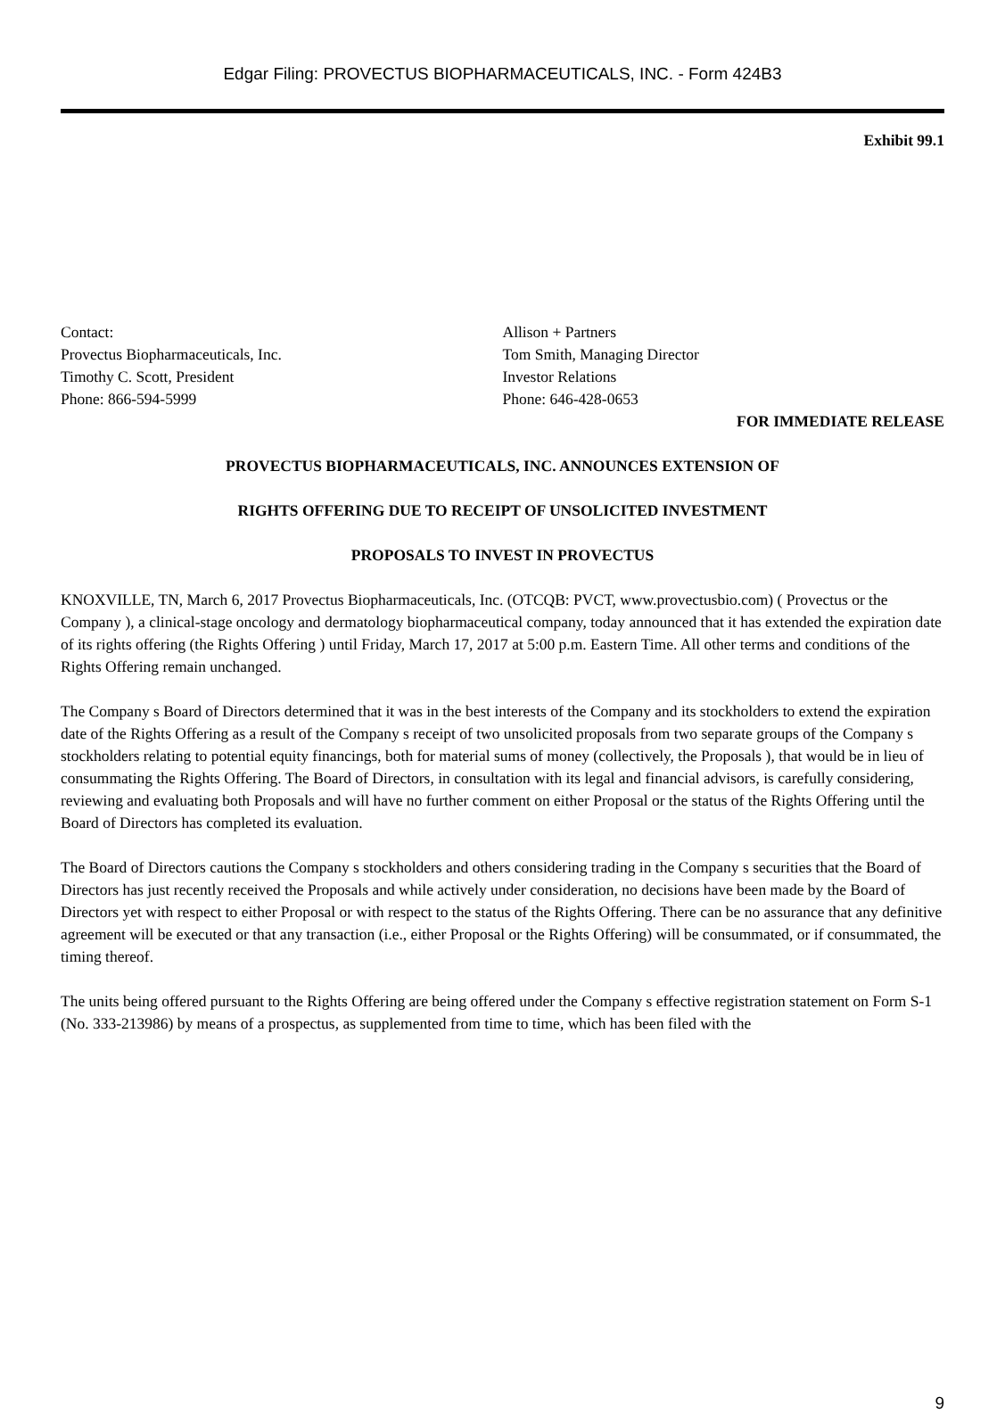Edgar Filing: PROVECTUS BIOPHARMACEUTICALS, INC. - Form 424B3
Exhibit 99.1
Contact:
Provectus Biopharmaceuticals, Inc.
Timothy C. Scott, President
Phone: 866-594-5999
Allison + Partners
Tom Smith, Managing Director
Investor Relations
Phone: 646-428-0653
FOR IMMEDIATE RELEASE
PROVECTUS BIOPHARMACEUTICALS, INC. ANNOUNCES EXTENSION OF
RIGHTS OFFERING DUE TO RECEIPT OF UNSOLICITED INVESTMENT
PROPOSALS TO INVEST IN PROVECTUS
KNOXVILLE, TN, March 6, 2017 Provectus Biopharmaceuticals, Inc. (OTCQB: PVCT, www.provectusbio.com) ( Provectus or the Company ), a clinical-stage oncology and dermatology biopharmaceutical company, today announced that it has extended the expiration date of its rights offering (the Rights Offering ) until Friday, March 17, 2017 at 5:00 p.m. Eastern Time. All other terms and conditions of the Rights Offering remain unchanged.
The Company s Board of Directors determined that it was in the best interests of the Company and its stockholders to extend the expiration date of the Rights Offering as a result of the Company s receipt of two unsolicited proposals from two separate groups of the Company s stockholders relating to potential equity financings, both for material sums of money (collectively, the Proposals ), that would be in lieu of consummating the Rights Offering. The Board of Directors, in consultation with its legal and financial advisors, is carefully considering, reviewing and evaluating both Proposals and will have no further comment on either Proposal or the status of the Rights Offering until the Board of Directors has completed its evaluation.
The Board of Directors cautions the Company s stockholders and others considering trading in the Company s securities that the Board of Directors has just recently received the Proposals and while actively under consideration, no decisions have been made by the Board of Directors yet with respect to either Proposal or with respect to the status of the Rights Offering. There can be no assurance that any definitive agreement will be executed or that any transaction (i.e., either Proposal or the Rights Offering) will be consummated, or if consummated, the timing thereof.
The units being offered pursuant to the Rights Offering are being offered under the Company s effective registration statement on Form S-1 (No. 333-213986) by means of a prospectus, as supplemented from time to time, which has been filed with the
9